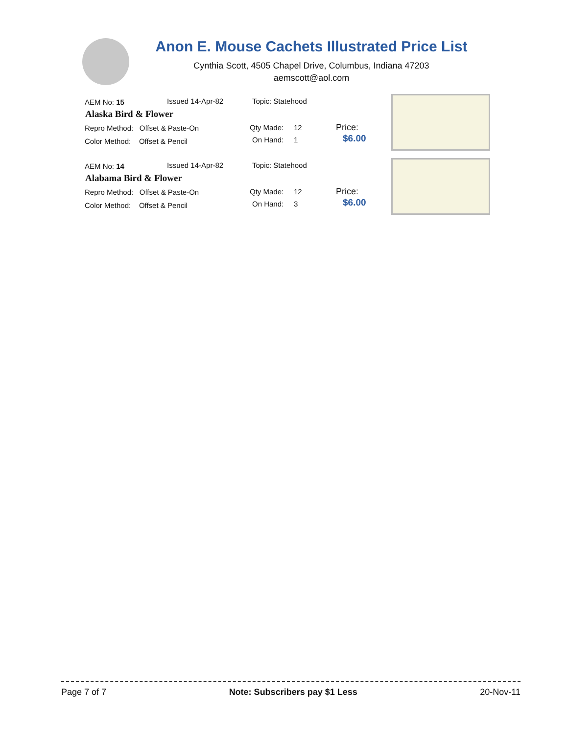Anon E. Mouse Cachets Illustrated Price List
Cynthia Scott, 4505 Chapel Drive, Columbus, Indiana 47203
aemscott@aol.com
AEM No: 15 Issued 14-Apr-82 Topic: Statehood
Alaska Bird & Flower
Repro Method: Offset & Paste-On Qty Made: 12 Price:
Color Method: Offset & Pencil On Hand: 1 $6.00
AEM No: 14 Issued 14-Apr-82 Topic: Statehood
Alabama Bird & Flower
Repro Method: Offset & Paste-On Qty Made: 12 Price:
Color Method: Offset & Pencil On Hand: 3 $6.00
Page 7 of 7 Note: Subscribers pay $1 Less 20-Nov-11